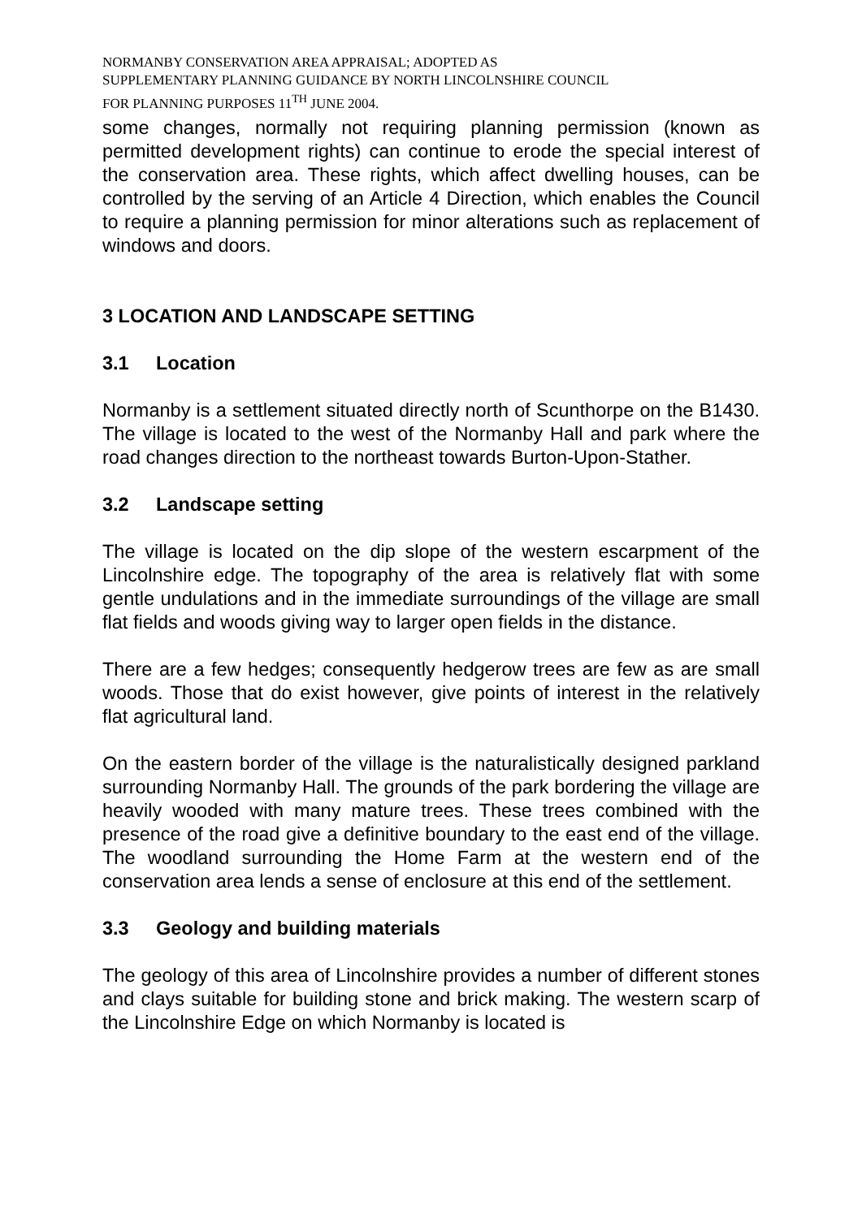NORMANBY CONSERVATION AREA APPRAISAL; ADOPTED AS
SUPPLEMENTARY PLANNING GUIDANCE BY NORTH LINCOLNSHIRE COUNCIL
FOR PLANNING PURPOSES 11<sup>TH</sup> JUNE 2004.
some changes, normally not requiring planning permission (known as permitted development rights) can continue to erode the special interest of the conservation area. These rights, which affect dwelling houses, can be controlled by the serving of an Article 4 Direction, which enables the Council to require a planning permission for minor alterations such as replacement of windows and doors.
3 LOCATION AND LANDSCAPE SETTING
3.1 Location
Normanby is a settlement situated directly north of Scunthorpe on the B1430. The village is located to the west of the Normanby Hall and park where the road changes direction to the northeast towards Burton-Upon-Stather.
3.2 Landscape setting
The village is located on the dip slope of the western escarpment of the Lincolnshire edge. The topography of the area is relatively flat with some gentle undulations and in the immediate surroundings of the village are small flat fields and woods giving way to larger open fields in the distance.
There are a few hedges; consequently hedgerow trees are few as are small woods. Those that do exist however, give points of interest in the relatively flat agricultural land.
On the eastern border of the village is the naturalistically designed parkland surrounding Normanby Hall. The grounds of the park bordering the village are heavily wooded with many mature trees. These trees combined with the presence of the road give a definitive boundary to the east end of the village. The woodland surrounding the Home Farm at the western end of the conservation area lends a sense of enclosure at this end of the settlement.
3.3 Geology and building materials
The geology of this area of Lincolnshire provides a number of different stones and clays suitable for building stone and brick making. The western scarp of the Lincolnshire Edge on which Normanby is located is